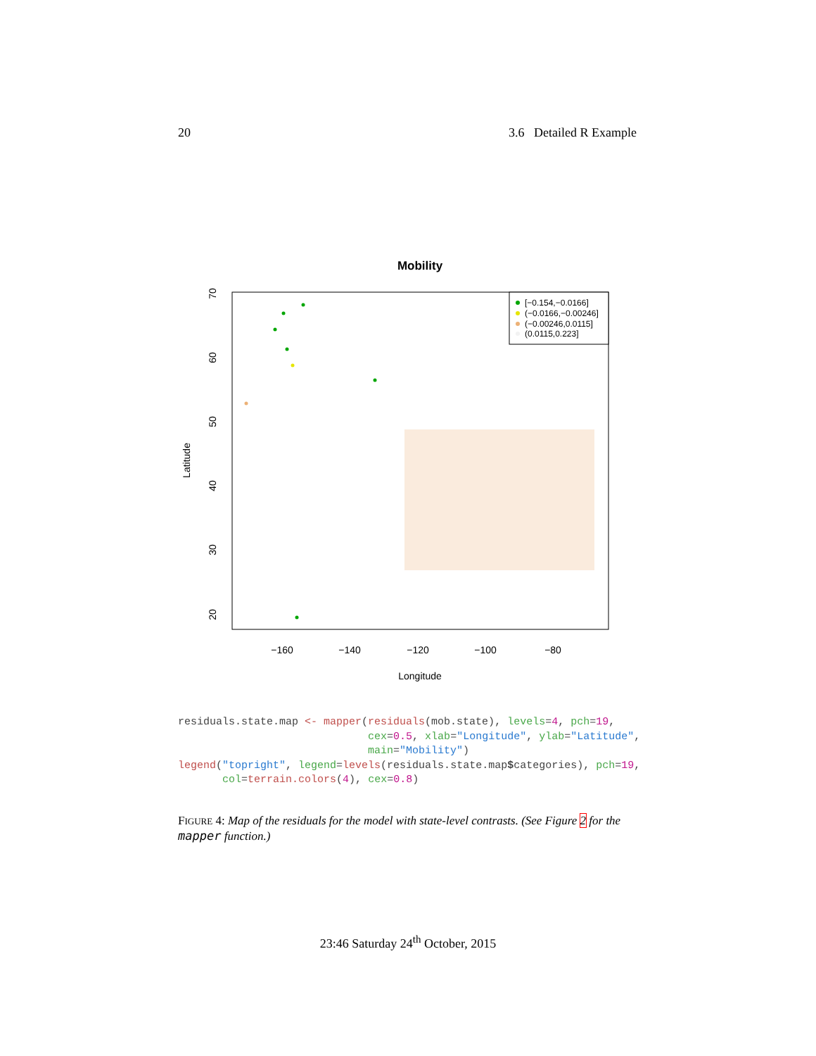20 3.6 Detailed R Example
Mobility
−160
−140
−120
−100
−80
Longitude
20
30
40
50
60
70
Latitude
[−0.154,−0.0166]
(−0.0166,−0.00246]
(−0.00246,0.0115]
(0.0115,0.223]
residuals.state.map <- mapper(residuals(mob.state), levels=4, pch=19,
                              cex=0.5, xlab="Longitude", ylab="Latitude",
                              main="Mobility")
legend("topright", legend=levels(residuals.state.map$categories), pch=19,
       col=terrain.colors(4), cex=0.8)
FIGURE 4: Map of the residuals for the model with state-level contrasts. (See Figure 2 for the mapper function.)
23:46 Saturday 24<sup>th</sup> October, 2015